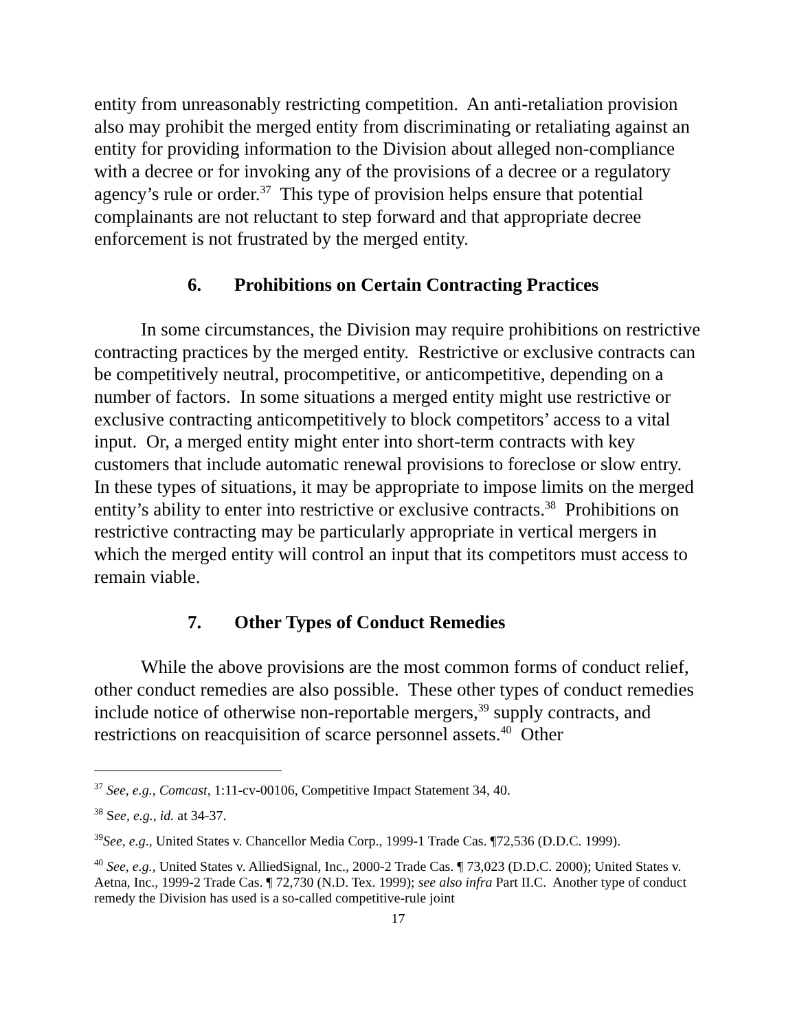entity from unreasonably restricting competition. An anti-retaliation provision also may prohibit the merged entity from discriminating or retaliating against an entity for providing information to the Division about alleged non-compliance with a decree or for invoking any of the provisions of a decree or a regulatory agency’s rule or order.<sup>37</sup> This type of provision helps ensure that potential complainants are not reluctant to step forward and that appropriate decree enforcement is not frustrated by the merged entity.
6. Prohibitions on Certain Contracting Practices
In some circumstances, the Division may require prohibitions on restrictive contracting practices by the merged entity. Restrictive or exclusive contracts can be competitively neutral, procompetitive, or anticompetitive, depending on a number of factors. In some situations a merged entity might use restrictive or exclusive contracting anticompetitively to block competitors’ access to a vital input. Or, a merged entity might enter into short-term contracts with key customers that include automatic renewal provisions to foreclose or slow entry. In these types of situations, it may be appropriate to impose limits on the merged entity’s ability to enter into restrictive or exclusive contracts.<sup>38</sup> Prohibitions on restrictive contracting may be particularly appropriate in vertical mergers in which the merged entity will control an input that its competitors must access to remain viable.
7. Other Types of Conduct Remedies
While the above provisions are the most common forms of conduct relief, other conduct remedies are also possible. These other types of conduct remedies include notice of otherwise non-reportable mergers,<sup>39</sup> supply contracts, and restrictions on reacquisition of scarce personnel assets.<sup>40</sup> Other
<sup>37</sup> See, e.g., Comcast, 1:11-cv-00106, Competitive Impact Statement 34, 40.
<sup>38</sup> See, e.g., id. at 34-37.
<sup>39</sup> See, e.g., United States v. Chancellor Media Corp., 1999-1 Trade Cas. ¶72,536 (D.D.C. 1999).
<sup>40</sup> See, e.g., United States v. AlliedSignal, Inc., 2000-2 Trade Cas. ¶ 73,023 (D.D.C. 2000); United States v. Aetna, Inc., 1999-2 Trade Cas. ¶ 72,730 (N.D. Tex. 1999); see also infra Part II.C. Another type of conduct remedy the Division has used is a so-called competitive-rule joint
17